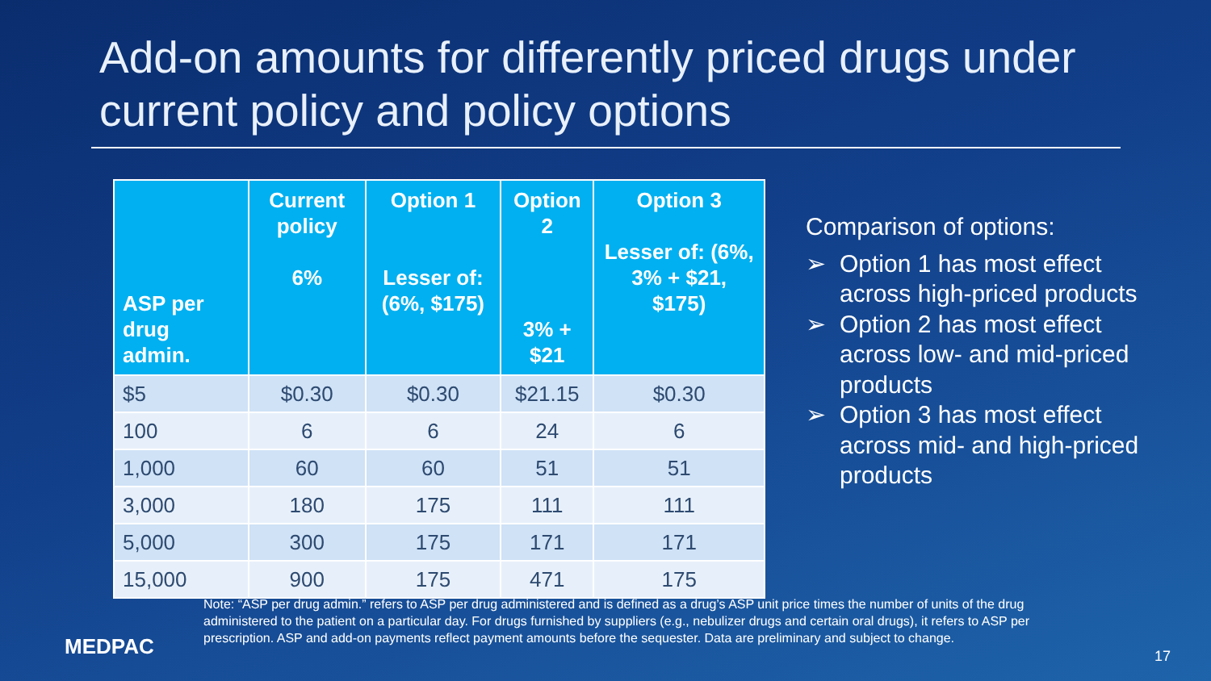Add-on amounts for differently priced drugs under current policy and policy options
| ASP per drug admin. | Current policy 6% | Option 1 Lesser of: (6%, $175) | Option 2 3% + $21 | Option 3 Lesser of: (6%, 3% + $21, $175) |
| --- | --- | --- | --- | --- |
| $5 | $0.30 | $0.30 | $21.15 | $0.30 |
| 100 | 6 | 6 | 24 | 6 |
| 1,000 | 60 | 60 | 51 | 51 |
| 3,000 | 180 | 175 | 111 | 111 |
| 5,000 | 300 | 175 | 171 | 171 |
| 15,000 | 900 | 175 | 471 | 175 |
Comparison of options:
➢ Option 1 has most effect across high-priced products
➢ Option 2 has most effect across low- and mid-priced products
➢ Option 3 has most effect across mid- and high-priced products
Note: “ASP per drug admin.” refers to ASP per drug administered and is defined as a drug’s ASP unit price times the number of units of the drug administered to the patient on a particular day. For drugs furnished by suppliers (e.g., nebulizer drugs and certain oral drugs), it refers to ASP per prescription. ASP and add-on payments reflect payment amounts before the sequester. Data are preliminary and subject to change.
MEDPAC 17